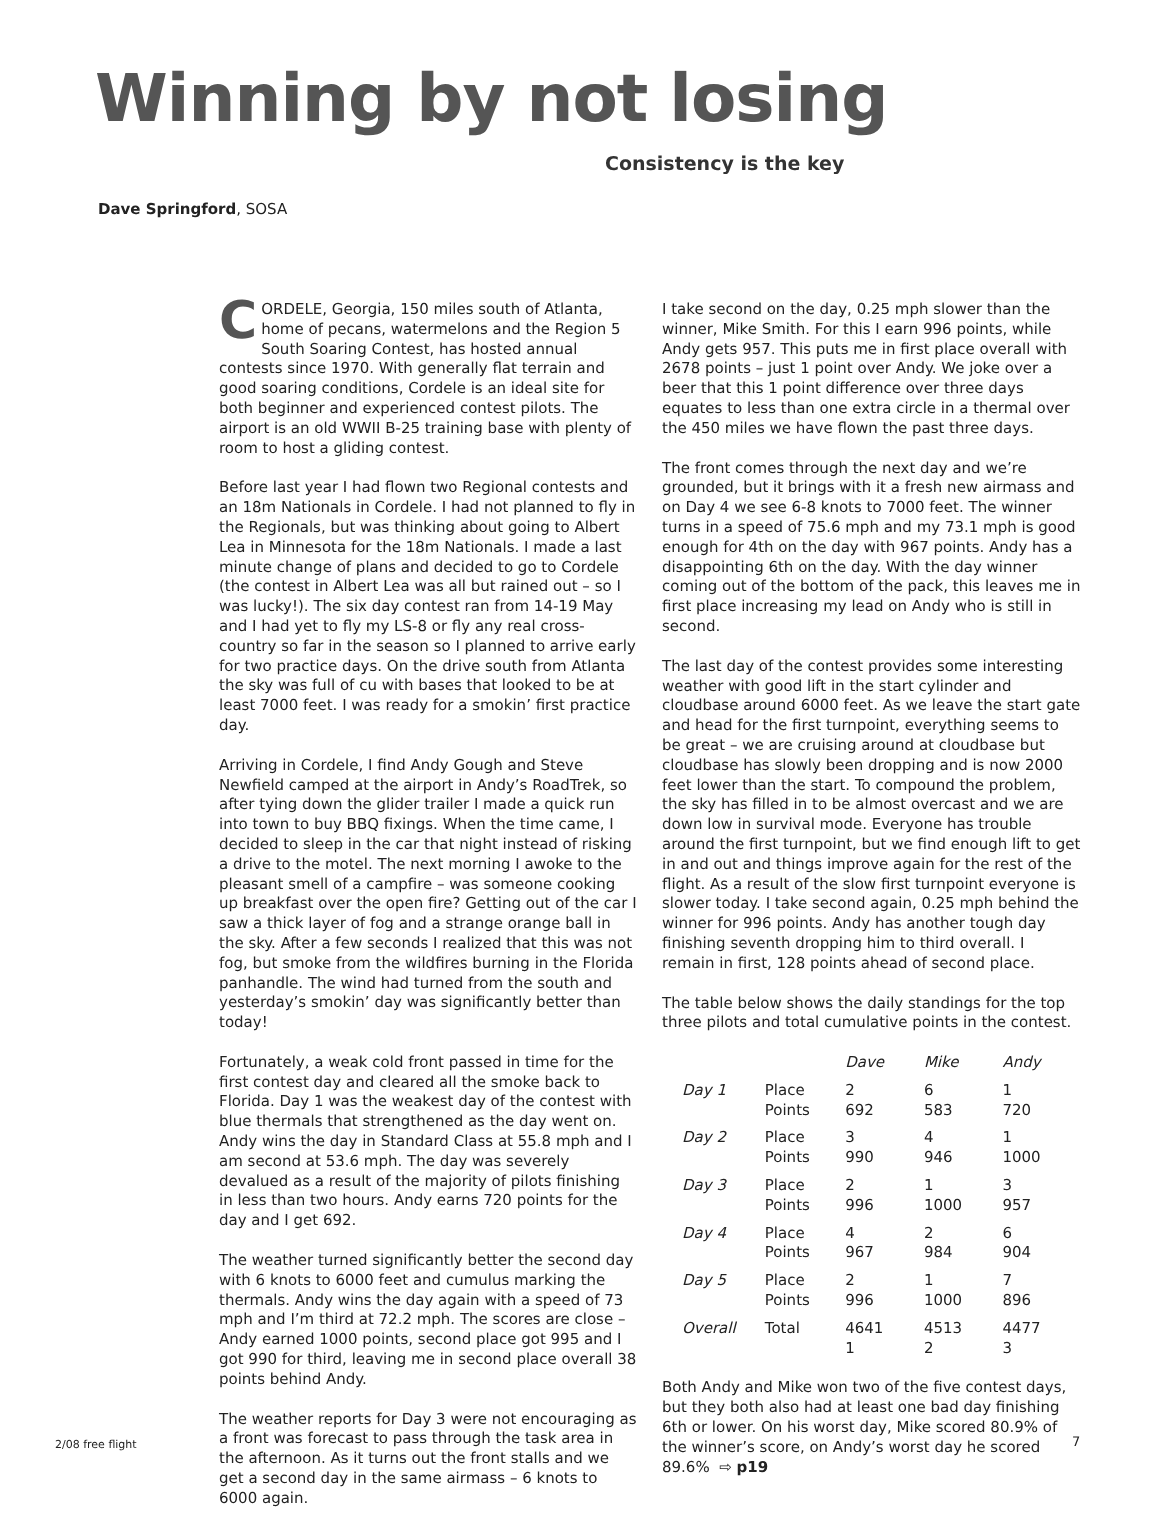Winning by not losing
Consistency is the key
Dave Springford, SOSA
CORDELE, Georgia, 150 miles south of Atlanta, home of pecans, watermelons and the Region 5 South Soaring Contest, has hosted annual contests since 1970. With generally flat terrain and good soaring conditions, Cordele is an ideal site for both beginner and experienced contest pilots. The airport is an old WWII B-25 training base with plenty of room to host a gliding contest.
Before last year I had flown two Regional contests and an 18m Nationals in Cordele. I had not planned to fly in the Regionals, but was thinking about going to Albert Lea in Minnesota for the 18m Nationals. I made a last minute change of plans and decided to go to Cordele (the contest in Albert Lea was all but rained out – so I was lucky!). The six day contest ran from 14-19 May and I had yet to fly my LS-8 or fly any real cross-country so far in the season so I planned to arrive early for two practice days. On the drive south from Atlanta the sky was full of cu with bases that looked to be at least 7000 feet. I was ready for a smokin’ first practice day.
Arriving in Cordele, I find Andy Gough and Steve Newfield camped at the airport in Andy’s RoadTrek, so after tying down the glider trailer I made a quick run into town to buy BBQ fixings. When the time came, I decided to sleep in the car that night instead of risking a drive to the motel. The next morning I awoke to the pleasant smell of a campfire – was someone cooking up breakfast over the open fire? Getting out of the car I saw a thick layer of fog and a strange orange ball in the sky. After a few seconds I realized that this was not fog, but smoke from the wildfires burning in the Florida panhandle. The wind had turned from the south and yesterday’s smokin’ day was significantly better than today!
Fortunately, a weak cold front passed in time for the first contest day and cleared all the smoke back to Florida. Day 1 was the weakest day of the contest with blue thermals that strengthened as the day went on. Andy wins the day in Standard Class at 55.8 mph and I am second at 53.6 mph. The day was severely devalued as a result of the majority of pilots finishing in less than two hours. Andy earns 720 points for the day and I get 692.
The weather turned significantly better the second day with 6 knots to 6000 feet and cumulus marking the thermals. Andy wins the day again with a speed of 73 mph and I’m third at 72.2 mph. The scores are close – Andy earned 1000 points, second place got 995 and I got 990 for third, leaving me in second place overall 38 points behind Andy.
The weather reports for Day 3 were not encouraging as a front was forecast to pass through the task area in the afternoon. As it turns out the front stalls and we get a second day in the same airmass – 6 knots to 6000 again.
I take second on the day, 0.25 mph slower than the winner, Mike Smith. For this I earn 996 points, while Andy gets 957. This puts me in first place overall with 2678 points – just 1 point over Andy. We joke over a beer that this 1 point difference over three days equates to less than one extra circle in a thermal over the 450 miles we have flown the past three days.
The front comes through the next day and we’re grounded, but it brings with it a fresh new airmass and on Day 4 we see 6-8 knots to 7000 feet. The winner turns in a speed of 75.6 mph and my 73.1 mph is good enough for 4th on the day with 967 points. Andy has a disappointing 6th on the day. With the day winner coming out of the bottom of the pack, this leaves me in first place increasing my lead on Andy who is still in second.
The last day of the contest provides some interesting weather with good lift in the start cylinder and cloudbase around 6000 feet. As we leave the start gate and head for the first turnpoint, everything seems to be great – we are cruising around at cloudbase but cloudbase has slowly been dropping and is now 2000 feet lower than the start. To compound the problem, the sky has filled in to be almost overcast and we are down low in survival mode. Everyone has trouble around the first turnpoint, but we find enough lift to get in and out and things improve again for the rest of the flight. As a result of the slow first turnpoint everyone is slower today. I take second again, 0.25 mph behind the winner for 996 points. Andy has another tough day finishing seventh dropping him to third overall. I remain in first, 128 points ahead of second place.
The table below shows the daily standings for the top three pilots and total cumulative points in the contest.
| | | Dave | Mike | Andy |
| --- | --- | --- | --- | --- |
| Day 1 | Place Points | 2 692 | 6 583 | 1 720 |
| Day 2 | Place Points | 3 990 | 4 946 | 1 1000 |
| Day 3 | Place Points | 2 996 | 1 1000 | 3 957 |
| Day 4 | Place Points | 4 967 | 2 984 | 6 904 |
| Day 5 | Place Points | 2 996 | 1 1000 | 7 896 |
| Overall | Total | 4641 1 | 4513 2 | 4477 3 |
Both Andy and Mike won two of the five contest days, but they both also had at least one bad day finishing 6th or lower. On his worst day, Mike scored 80.9% of the winner’s score, on Andy’s worst day he scored 89.6% ⇨ p19
2/08 free flight 7